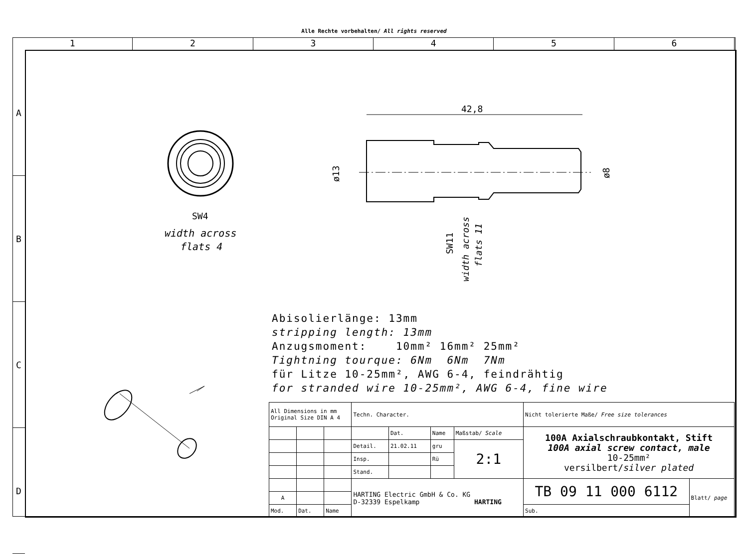Alle Rechte vorbehalten/ All rights reserved
1 2 3 4 5 6
A
B
C
D
42,8
SW4
width across
flats 4
ø13
ø8
SW11
width across
flats 11
Abisolierlänge: 13mm
stripping length: 13mm
Anzugsmoment: 10mm² 16mm² 25mm²
Tightning tourque: 6Nm 6Nm 7Nm
für Litze 10-25mm², AWG 6-4, feindrähtig
for stranded wire 10-25mm², AWG 6-4, fine wire
| All Dimensions in mm Original Size DIN A 4 | | | Techn. Character. | | | | Nicht tolerierte Maße/ Free size tolerances | |
| | | | | Dat. | Name | Maßstab/ Scale | 100A Axialschraubkontakt, Stift 100A axial screw contact, male 10-25mm² versilbert/ silver plated | |
| | | | Detail. | 21.02.11 | gru | 2:1 | | |
| | | | Insp. | | Rü | | | |
| | | | Stand. | | | | | |
| | | | HARTING Electric GmbH & Co. KG D-32339 Espelkamp HARTING | | | | TB 09 11 000 6112 | Blatt/ page |
| A | | | | | | | | |
| Mod. | Dat. | Name | | | | | Sub. | |